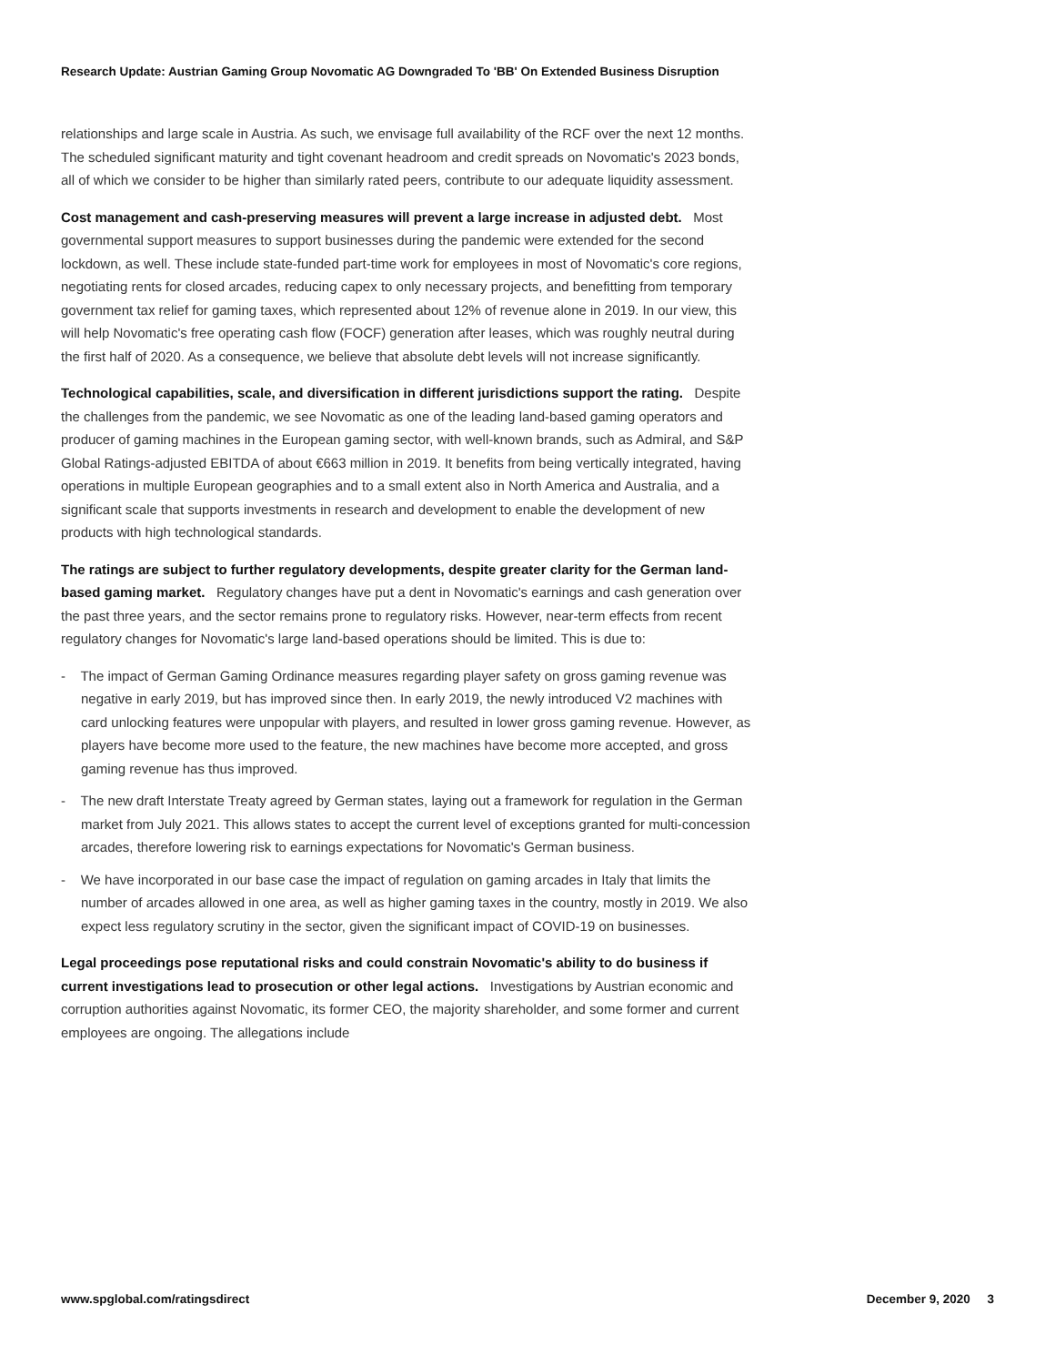Research Update: Austrian Gaming Group Novomatic AG Downgraded To 'BB' On Extended Business Disruption
relationships and large scale in Austria. As such, we envisage full availability of the RCF over the next 12 months. The scheduled significant maturity and tight covenant headroom and credit spreads on Novomatic's 2023 bonds, all of which we consider to be higher than similarly rated peers, contribute to our adequate liquidity assessment.
Cost management and cash-preserving measures will prevent a large increase in adjusted debt. Most governmental support measures to support businesses during the pandemic were extended for the second lockdown, as well. These include state-funded part-time work for employees in most of Novomatic's core regions, negotiating rents for closed arcades, reducing capex to only necessary projects, and benefitting from temporary government tax relief for gaming taxes, which represented about 12% of revenue alone in 2019. In our view, this will help Novomatic's free operating cash flow (FOCF) generation after leases, which was roughly neutral during the first half of 2020. As a consequence, we believe that absolute debt levels will not increase significantly.
Technological capabilities, scale, and diversification in different jurisdictions support the rating. Despite the challenges from the pandemic, we see Novomatic as one of the leading land-based gaming operators and producer of gaming machines in the European gaming sector, with well-known brands, such as Admiral, and S&P Global Ratings-adjusted EBITDA of about €663 million in 2019. It benefits from being vertically integrated, having operations in multiple European geographies and to a small extent also in North America and Australia, and a significant scale that supports investments in research and development to enable the development of new products with high technological standards.
The ratings are subject to further regulatory developments, despite greater clarity for the German land-based gaming market. Regulatory changes have put a dent in Novomatic's earnings and cash generation over the past three years, and the sector remains prone to regulatory risks. However, near-term effects from recent regulatory changes for Novomatic's large land-based operations should be limited. This is due to:
- The impact of German Gaming Ordinance measures regarding player safety on gross gaming revenue was negative in early 2019, but has improved since then. In early 2019, the newly introduced V2 machines with card unlocking features were unpopular with players, and resulted in lower gross gaming revenue. However, as players have become more used to the feature, the new machines have become more accepted, and gross gaming revenue has thus improved.
- The new draft Interstate Treaty agreed by German states, laying out a framework for regulation in the German market from July 2021. This allows states to accept the current level of exceptions granted for multi-concession arcades, therefore lowering risk to earnings expectations for Novomatic's German business.
- We have incorporated in our base case the impact of regulation on gaming arcades in Italy that limits the number of arcades allowed in one area, as well as higher gaming taxes in the country, mostly in 2019. We also expect less regulatory scrutiny in the sector, given the significant impact of COVID-19 on businesses.
Legal proceedings pose reputational risks and could constrain Novomatic's ability to do business if current investigations lead to prosecution or other legal actions. Investigations by Austrian economic and corruption authorities against Novomatic, its former CEO, the majority shareholder, and some former and current employees are ongoing. The allegations include
www.spglobal.com/ratingsdirect December 9, 2020 3